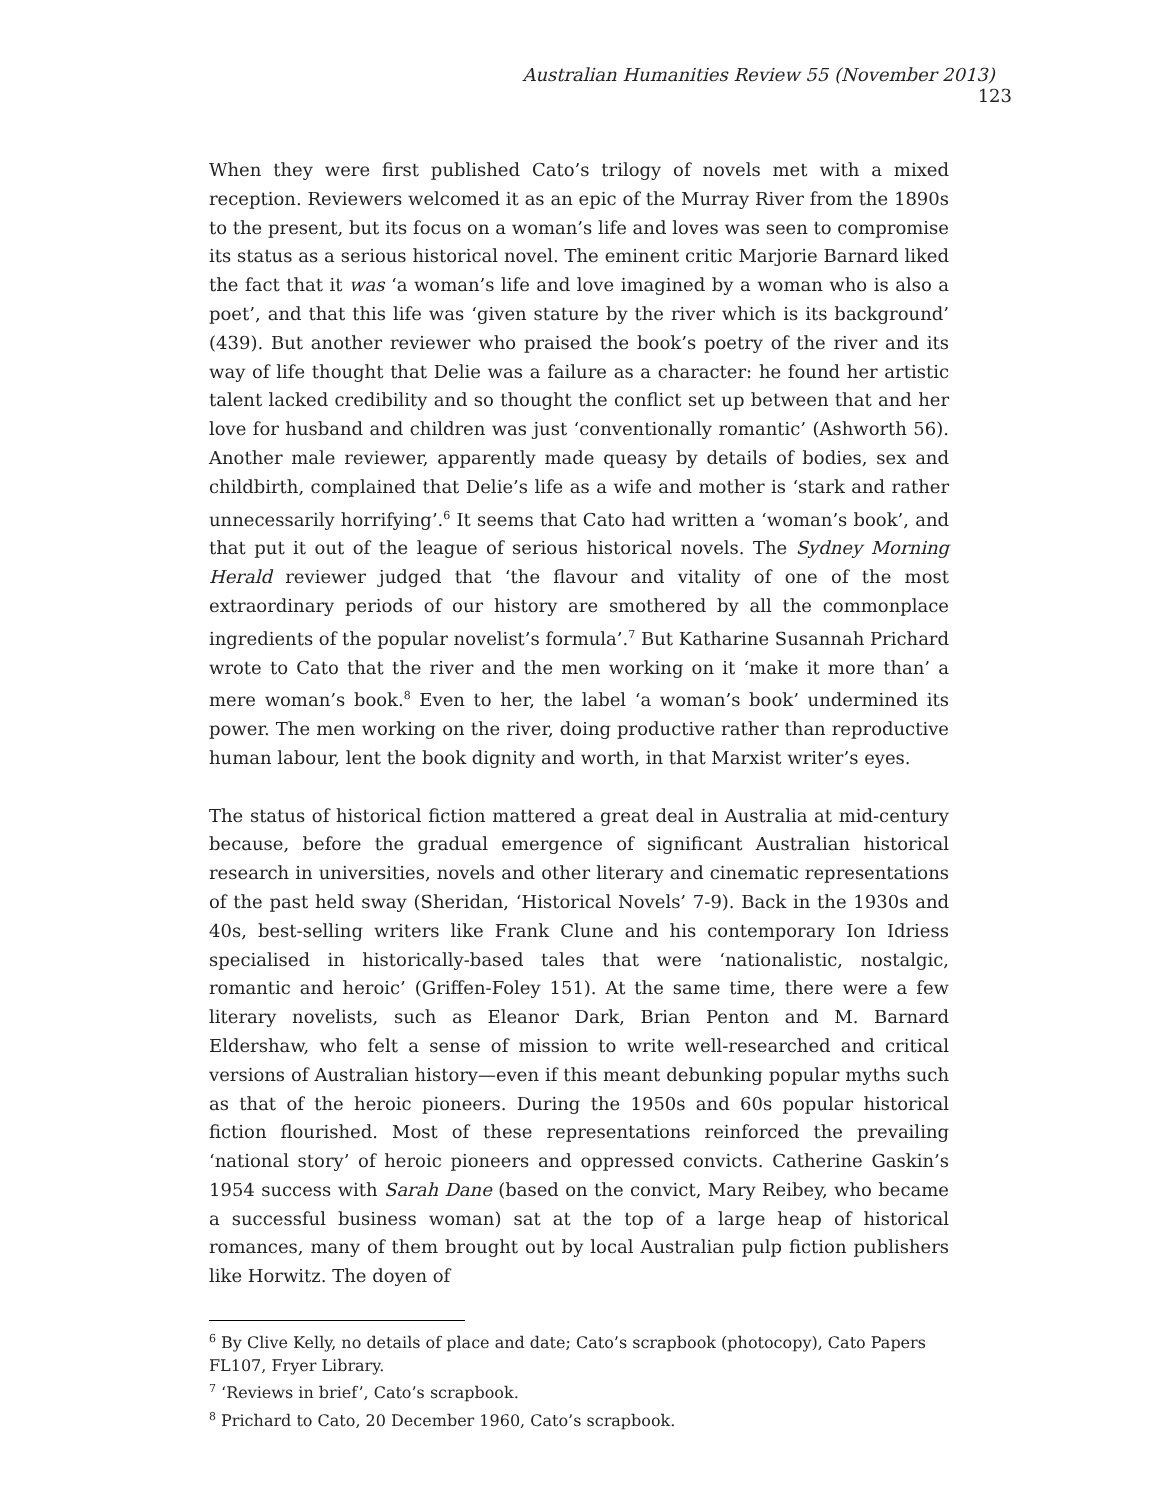Australian Humanities Review 55 (November 2013) 123
When they were first published Cato’s trilogy of novels met with a mixed reception. Reviewers welcomed it as an epic of the Murray River from the 1890s to the present, but its focus on a woman’s life and loves was seen to compromise its status as a serious historical novel. The eminent critic Marjorie Barnard liked the fact that it was ‘a woman’s life and love imagined by a woman who is also a poet’, and that this life was ‘given stature by the river which is its background’ (439). But another reviewer who praised the book’s poetry of the river and its way of life thought that Delie was a failure as a character: he found her artistic talent lacked credibility and so thought the conflict set up between that and her love for husband and children was just ‘conventionally romantic’ (Ashworth 56). Another male reviewer, apparently made queasy by details of bodies, sex and childbirth, complained that Delie’s life as a wife and mother is ‘stark and rather unnecessarily horrifying’.<sup>6</sup> It seems that Cato had written a ‘woman’s book’, and that put it out of the league of serious historical novels. The Sydney Morning Herald reviewer judged that ‘the flavour and vitality of one of the most extraordinary periods of our history are smothered by all the commonplace ingredients of the popular novelist’s formula’.<sup>7</sup> But Katharine Susannah Prichard wrote to Cato that the river and the men working on it ‘make it more than’ a mere woman’s book.<sup>8</sup> Even to her, the label ‘a woman’s book’ undermined its power. The men working on the river, doing productive rather than reproductive human labour, lent the book dignity and worth, in that Marxist writer’s eyes.
The status of historical fiction mattered a great deal in Australia at mid-century because, before the gradual emergence of significant Australian historical research in universities, novels and other literary and cinematic representations of the past held sway (Sheridan, ‘Historical Novels’ 7-9). Back in the 1930s and 40s, best-selling writers like Frank Clune and his contemporary Ion Idriess specialised in historically-based tales that were ‘nationalistic, nostalgic, romantic and heroic’ (Griffen-Foley 151). At the same time, there were a few literary novelists, such as Eleanor Dark, Brian Penton and M. Barnard Eldershaw, who felt a sense of mission to write well-researched and critical versions of Australian history—even if this meant debunking popular myths such as that of the heroic pioneers. During the 1950s and 60s popular historical fiction flourished. Most of these representations reinforced the prevailing ‘national story’ of heroic pioneers and oppressed convicts. Catherine Gaskin’s 1954 success with Sarah Dane (based on the convict, Mary Reibey, who became a successful business woman) sat at the top of a large heap of historical romances, many of them brought out by local Australian pulp fiction publishers like Horwitz. The doyen of
<sup>6</sup> By Clive Kelly, no details of place and date; Cato’s scrapbook (photocopy), Cato Papers FL107, Fryer Library.
<sup>7</sup> ‘Reviews in brief’, Cato’s scrapbook.
<sup>8</sup> Prichard to Cato, 20 December 1960, Cato’s scrapbook.